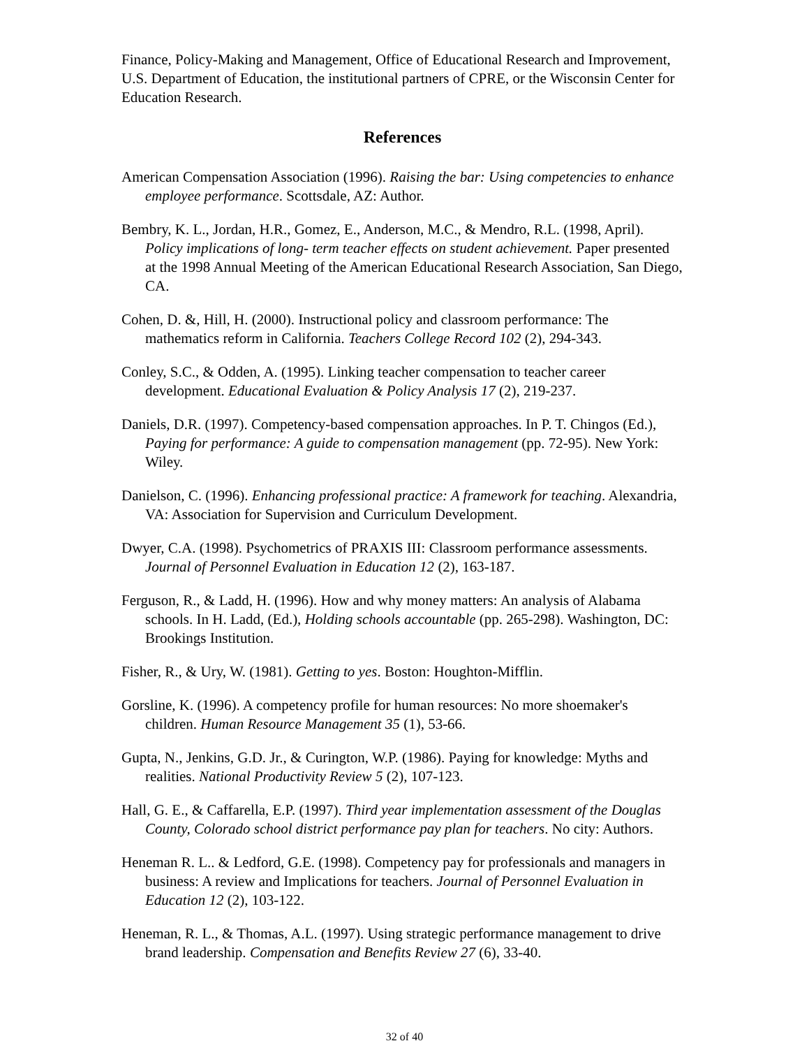Finance, Policy-Making and Management, Office of Educational Research and Improvement, U.S. Department of Education, the institutional partners of CPRE, or the Wisconsin Center for Education Research.
References
American Compensation Association (1996). Raising the bar: Using competencies to enhance employee performance. Scottsdale, AZ: Author.
Bembry, K. L., Jordan, H.R., Gomez, E., Anderson, M.C., & Mendro, R.L. (1998, April). Policy implications of long- term teacher effects on student achievement. Paper presented at the 1998 Annual Meeting of the American Educational Research Association, San Diego, CA.
Cohen, D. &, Hill, H. (2000). Instructional policy and classroom performance: The mathematics reform in California. Teachers College Record 102 (2), 294-343.
Conley, S.C., & Odden, A. (1995). Linking teacher compensation to teacher career development. Educational Evaluation & Policy Analysis 17 (2), 219-237.
Daniels, D.R. (1997). Competency-based compensation approaches. In P. T. Chingos (Ed.), Paying for performance: A guide to compensation management (pp. 72-95). New York: Wiley.
Danielson, C. (1996). Enhancing professional practice: A framework for teaching. Alexandria, VA: Association for Supervision and Curriculum Development.
Dwyer, C.A. (1998). Psychometrics of PRAXIS III: Classroom performance assessments. Journal of Personnel Evaluation in Education 12 (2), 163-187.
Ferguson, R., & Ladd, H. (1996). How and why money matters: An analysis of Alabama schools. In H. Ladd, (Ed.), Holding schools accountable (pp. 265-298). Washington, DC: Brookings Institution.
Fisher, R., & Ury, W. (1981). Getting to yes. Boston: Houghton-Mifflin.
Gorsline, K. (1996). A competency profile for human resources: No more shoemaker's children. Human Resource Management 35 (1), 53-66.
Gupta, N., Jenkins, G.D. Jr., & Curington, W.P. (1986). Paying for knowledge: Myths and realities. National Productivity Review 5 (2), 107-123.
Hall, G. E., & Caffarella, E.P. (1997). Third year implementation assessment of the Douglas County, Colorado school district performance pay plan for teachers. No city: Authors.
Heneman R. L.. & Ledford, G.E. (1998). Competency pay for professionals and managers in business: A review and Implications for teachers. Journal of Personnel Evaluation in Education 12 (2), 103-122.
Heneman, R. L., & Thomas, A.L. (1997). Using strategic performance management to drive brand leadership. Compensation and Benefits Review 27 (6), 33-40.
32 of 40